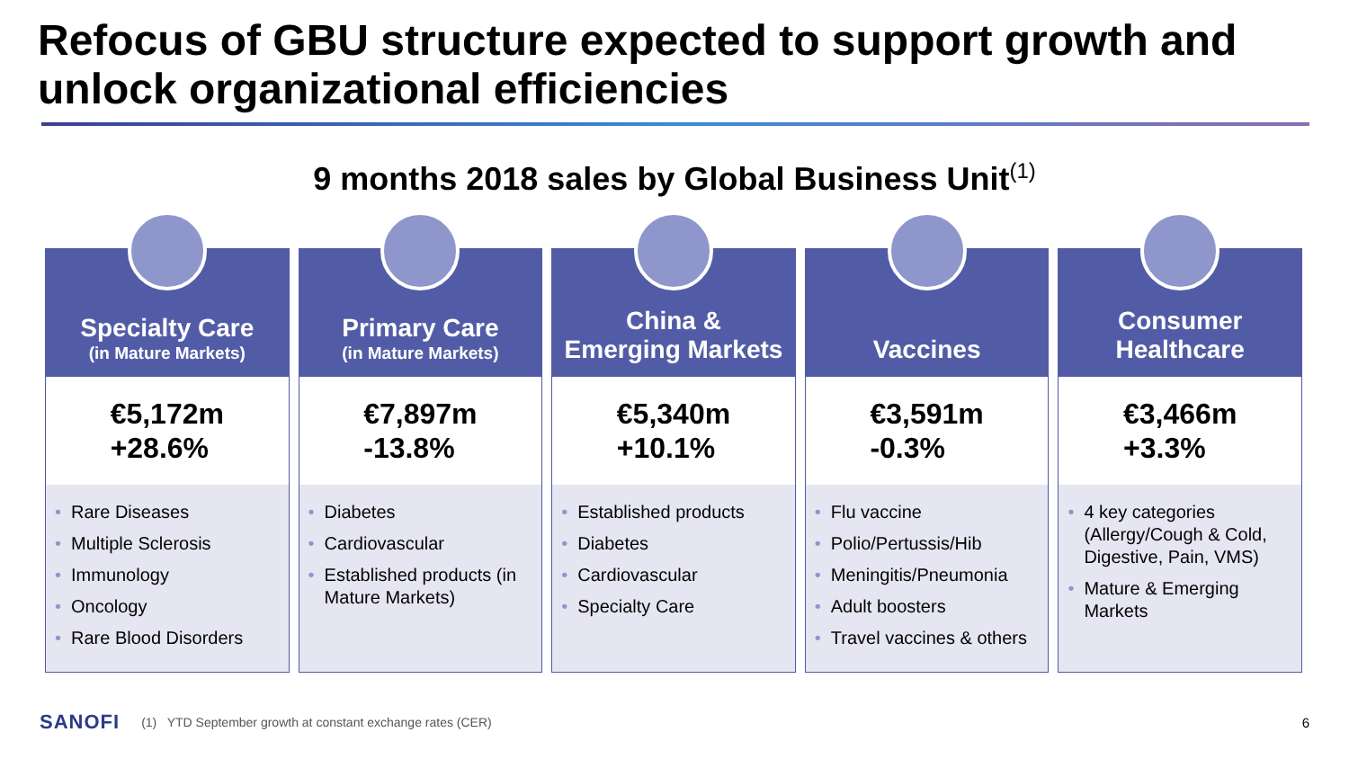Refocus of GBU structure expected to support growth and unlock organizational efficiencies
9 months 2018 sales by Global Business Unit<sup>(1)</sup>
Specialty Care
(in Mature Markets)
€5,172m
+28.6%
• Rare Diseases
• Multiple Sclerosis
• Immunology
• Oncology
• Rare Blood Disorders
Primary Care
(in Mature Markets)
€7,897m
-13.8%
• Diabetes
• Cardiovascular
• Established products (in Mature Markets)
China &
Emerging Markets
€5,340m
+10.1%
• Established products
• Diabetes
• Cardiovascular
• Specialty Care
Vaccines
€3,591m
-0.3%
• Flu vaccine
• Polio/Pertussis/Hib
• Meningitis/Pneumonia
• Adult boosters
• Travel vaccines & others
Consumer
Healthcare
€3,466m
+3.3%
• 4 key categories (Allergy/Cough & Cold, Digestive, Pain, VMS)
• Mature & Emerging Markets
SANOFI (1) YTD September growth at constant exchange rates (CER)
6